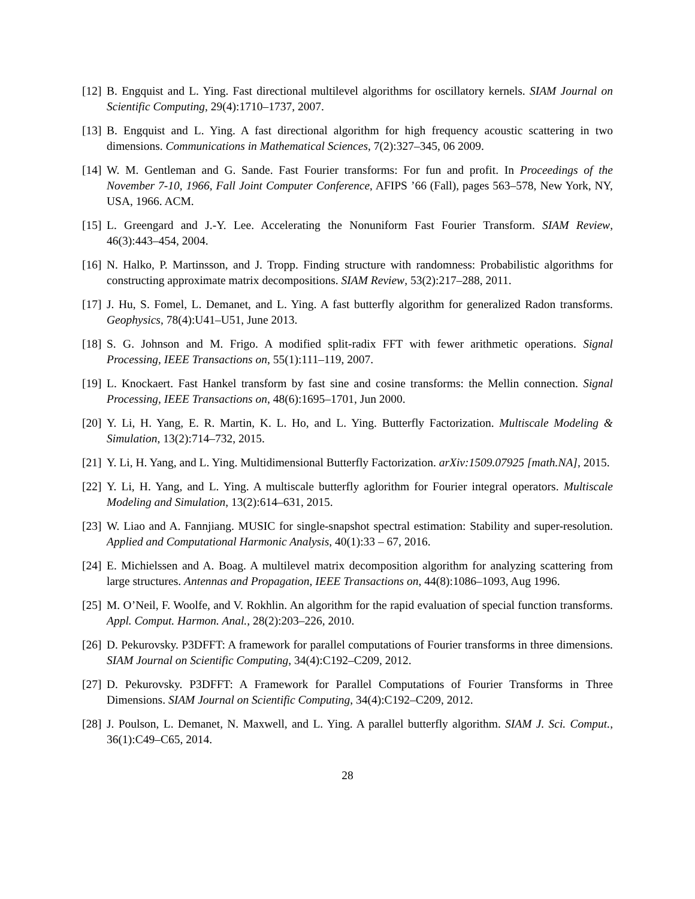[12]
B. Engquist and L. Ying. Fast directional multilevel algorithms for oscillatory kernels. SIAM Journal on Scientific Computing, 29(4):1710–1737, 2007.
[13]
B. Engquist and L. Ying. A fast directional algorithm for high frequency acoustic scattering in two dimensions. Communications in Mathematical Sciences, 7(2):327–345, 06 2009.
[14]
W. M. Gentleman and G. Sande. Fast Fourier transforms: For fun and profit. In Proceedings of the November 7-10, 1966, Fall Joint Computer Conference, AFIPS ’66 (Fall), pages 563–578, New York, NY, USA, 1966. ACM.
[15]
L. Greengard and J.-Y. Lee. Accelerating the Nonuniform Fast Fourier Transform. SIAM Review, 46(3):443–454, 2004.
[16]
N. Halko, P. Martinsson, and J. Tropp. Finding structure with randomness: Probabilistic algorithms for constructing approximate matrix decompositions. SIAM Review, 53(2):217–288, 2011.
[17]
J. Hu, S. Fomel, L. Demanet, and L. Ying. A fast butterfly algorithm for generalized Radon transforms. Geophysics, 78(4):U41–U51, June 2013.
[18]
S. G. Johnson and M. Frigo. A modified split-radix FFT with fewer arithmetic operations. Signal Processing, IEEE Transactions on, 55(1):111–119, 2007.
[19]
L. Knockaert. Fast Hankel transform by fast sine and cosine transforms: the Mellin connection. Signal Processing, IEEE Transactions on, 48(6):1695–1701, Jun 2000.
[20]
Y. Li, H. Yang, E. R. Martin, K. L. Ho, and L. Ying. Butterfly Factorization. Multiscale Modeling & Simulation, 13(2):714–732, 2015.
[21]
Y. Li, H. Yang, and L. Ying. Multidimensional Butterfly Factorization. arXiv:1509.07925 [math.NA], 2015.
[22]
Y. Li, H. Yang, and L. Ying. A multiscale butterfly aglorithm for Fourier integral operators. Multiscale Modeling and Simulation, 13(2):614–631, 2015.
[23]
W. Liao and A. Fannjiang. MUSIC for single-snapshot spectral estimation: Stability and super-resolution. Applied and Computational Harmonic Analysis, 40(1):33 – 67, 2016.
[24]
E. Michielssen and A. Boag. A multilevel matrix decomposition algorithm for analyzing scattering from large structures. Antennas and Propagation, IEEE Transactions on, 44(8):1086–1093, Aug 1996.
[25]
M. O’Neil, F. Woolfe, and V. Rokhlin. An algorithm for the rapid evaluation of special function transforms. Appl. Comput. Harmon. Anal., 28(2):203–226, 2010.
[26]
D. Pekurovsky. P3DFFT: A framework for parallel computations of Fourier transforms in three dimensions. SIAM Journal on Scientific Computing, 34(4):C192–C209, 2012.
[27]
D. Pekurovsky. P3DFFT: A Framework for Parallel Computations of Fourier Transforms in Three Dimensions. SIAM Journal on Scientific Computing, 34(4):C192–C209, 2012.
[28]
J. Poulson, L. Demanet, N. Maxwell, and L. Ying. A parallel butterfly algorithm. SIAM J. Sci. Comput., 36(1):C49–C65, 2014.
28